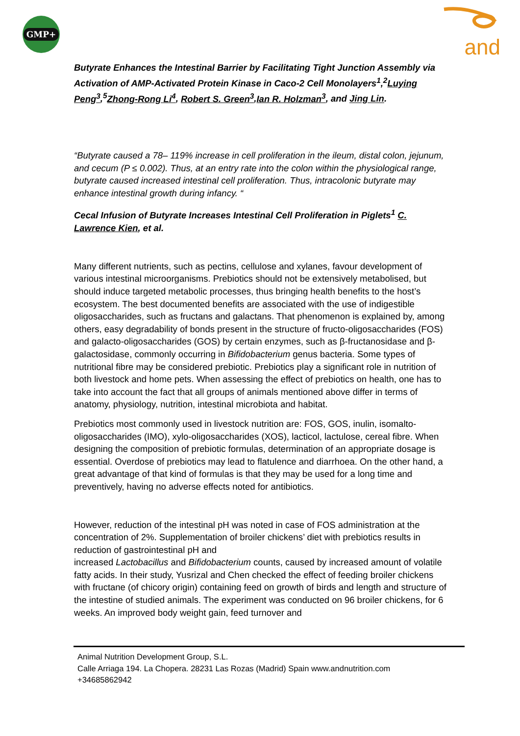GMP+ and
Butyrate Enhances the Intestinal Barrier by Facilitating Tight Junction Assembly via Activation of AMP-Activated Protein Kinase in Caco-2 Cell Monolayers<sup>1</sup>,<sup>2</sup>Luying Peng<sup>3</sup>,<sup>5</sup>Zhong-Rong Li<sup>4</sup>, Robert S. Green<sup>3</sup>,Ian R. Holzman<sup>3</sup>, and Jing Lin.
“Butyrate caused a 78– 119% increase in cell proliferation in the ileum, distal colon, jejunum, and cecum (P ≤ 0.002). Thus, at an entry rate into the colon within the physiological range, butyrate caused increased intestinal cell proliferation. Thus, intracolonic butyrate may enhance intestinal growth during infancy. “
Cecal Infusion of Butyrate Increases Intestinal Cell Proliferation in Piglets<sup>1</sup> C. Lawrence Kien, et al.
Many different nutrients, such as pectins, cellulose and xylanes, favour development of various intestinal microorganisms. Prebiotics should not be extensively metabolised, but should induce targeted metabolic processes, thus bringing health benefits to the host’s ecosystem. The best documented benefits are associated with the use of indigestible oligosaccharides, such as fructans and galactans. That phenomenon is explained by, among others, easy degradability of bonds present in the structure of fructo-oligosaccharides (FOS) and galacto-oligosaccharides (GOS) by certain enzymes, such as β-fructanosidase and β-galactosidase, commonly occurring in Bifidobacterium genus bacteria. Some types of nutritional fibre may be considered prebiotic. Prebiotics play a significant role in nutrition of both livestock and home pets. When assessing the effect of prebiotics on health, one has to take into account the fact that all groups of animals mentioned above differ in terms of anatomy, physiology, nutrition, intestinal microbiota and habitat.
Prebiotics most commonly used in livestock nutrition are: FOS, GOS, inulin, isomalto-oligosaccharides (IMO), xylo-oligosaccharides (XOS), lacticol, lactulose, cereal fibre. When designing the composition of prebiotic formulas, determination of an appropriate dosage is essential. Overdose of prebiotics may lead to flatulence and diarrhoea. On the other hand, a great advantage of that kind of formulas is that they may be used for a long time and preventively, having no adverse effects noted for antibiotics.
However, reduction of the intestinal pH was noted in case of FOS administration at the concentration of 2%. Supplementation of broiler chickens’ diet with prebiotics results in reduction of gastrointestinal pH and
increased Lactobacillus and Bifidobacterium counts, caused by increased amount of volatile fatty acids. In their study, Yusrizal and Chen checked the effect of feeding broiler chickens with fructane (of chicory origin) containing feed on growth of birds and length and structure of the intestine of studied animals. The experiment was conducted on 96 broiler chickens, for 6 weeks. An improved body weight gain, feed turnover and
Animal Nutrition Development Group, S.L.
Calle Arriaga 194. La Chopera. 28231 Las Rozas (Madrid) Spain www.andnutrition.com
+34685862942